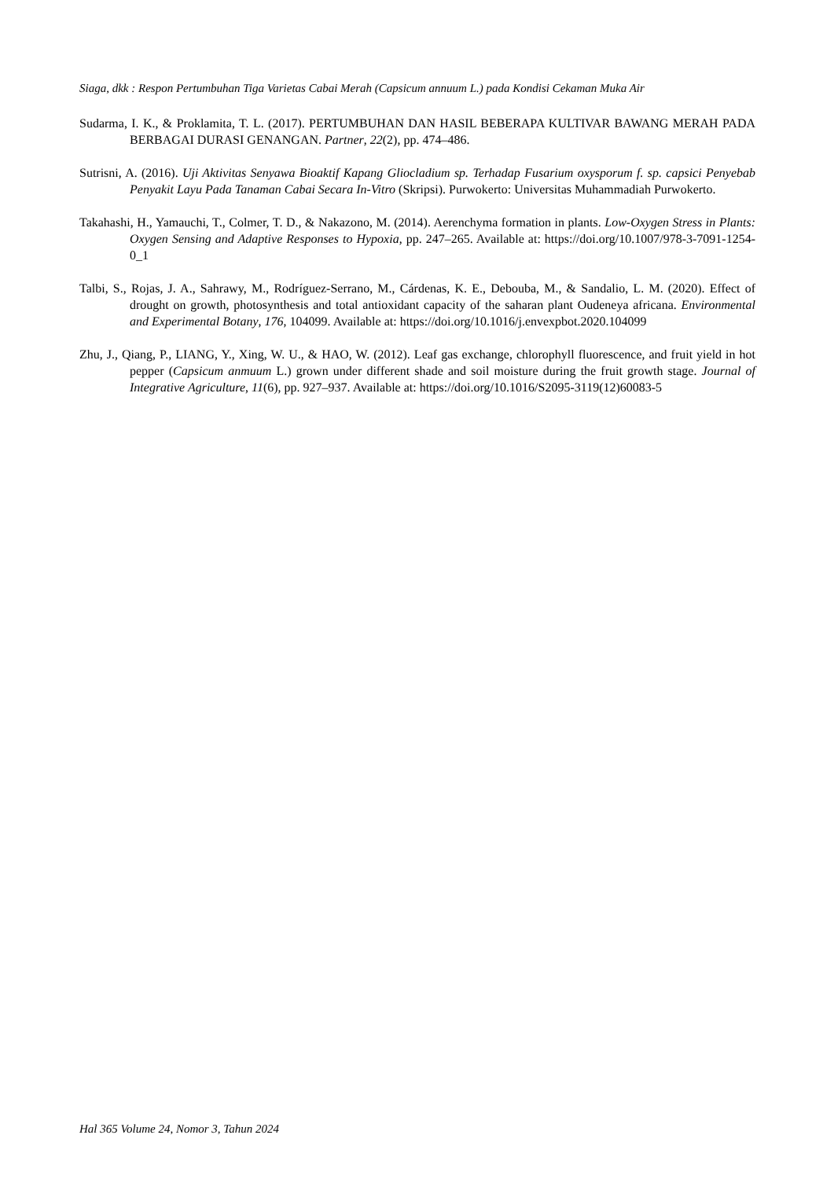Siaga, dkk : Respon Pertumbuhan Tiga Varietas Cabai Merah (Capsicum annuum L.) pada Kondisi Cekaman Muka Air
Sudarma, I. K., & Proklamita, T. L. (2017). PERTUMBUHAN DAN HASIL BEBERAPA KULTIVAR BAWANG MERAH PADA BERBAGAI DURASI GENANGAN. Partner, 22(2), pp. 474–486.
Sutrisni, A. (2016). Uji Aktivitas Senyawa Bioaktif Kapang Gliocladium sp. Terhadap Fusarium oxysporum f. sp. capsici Penyebab Penyakit Layu Pada Tanaman Cabai Secara In-Vitro (Skripsi). Purwokerto: Universitas Muhammadiah Purwokerto.
Takahashi, H., Yamauchi, T., Colmer, T. D., & Nakazono, M. (2014). Aerenchyma formation in plants. Low-Oxygen Stress in Plants: Oxygen Sensing and Adaptive Responses to Hypoxia, pp. 247–265. Available at: https://doi.org/10.1007/978-3-7091-1254-0_1
Talbi, S., Rojas, J. A., Sahrawy, M., Rodríguez-Serrano, M., Cárdenas, K. E., Debouba, M., & Sandalio, L. M. (2020). Effect of drought on growth, photosynthesis and total antioxidant capacity of the saharan plant Oudeneya africana. Environmental and Experimental Botany, 176, 104099. Available at: https://doi.org/10.1016/j.envexpbot.2020.104099
Zhu, J., Qiang, P., LIANG, Y., Xing, W. U., & HAO, W. (2012). Leaf gas exchange, chlorophyll fluorescence, and fruit yield in hot pepper (Capsicum anmuum L.) grown under different shade and soil moisture during the fruit growth stage. Journal of Integrative Agriculture, 11(6), pp. 927–937. Available at: https://doi.org/10.1016/S2095-3119(12)60083-5
Hal 365 Volume 24, Nomor 3, Tahun 2024